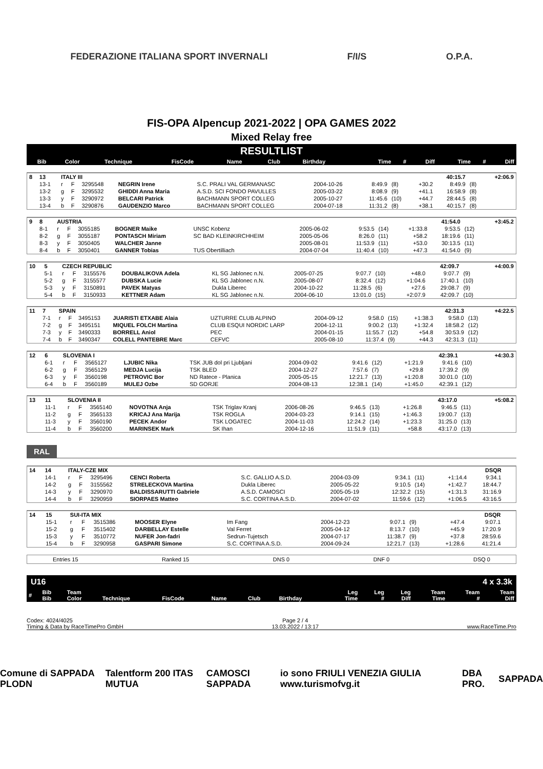FEDERAZIONE ITALIANA SPORT INVERNALI
F/I/S O.P.A.
FIS-OPA Alpencup 2021-2022 | OPA GAMES 2022
Mixed Relay free
RESULTLIST
| | Bib | Color | Technique | FisCode | Name | Club | Birthday | Time | # | Diff | Time | # | Diff |
| --- | --- | --- | --- | --- | --- | --- | --- | --- | --- | --- | --- | --- | --- |
| 8 | 13 | ITALY III | | | | | | | | | 40:15.7 | | +2:06.9 |
| | 13-1 | r | F | 3295548 | NEGRIN Irene | S.C. PRALI VAL GERMANASC | 2004-10-26 | 8:49.9 | (8) | +30.2 | 8:49.9 | (8) | |
| | 13-2 | g | F | 3295532 | GHIDDI Anna Maria | A.S.D. SCI FONDO PAVULLES | 2005-03-22 | 8:08.9 | (9) | +41.1 | 16:58.9 | (8) | |
| | 13-3 | y | F | 3290972 | BELCARI Patrick | BACHMANN SPORT COLLEG | 2005-10-27 | 11:45.6 | (10) | +44.7 | 28:44.5 | (8) | |
| | 13-4 | b | F | 3290876 | GAUDENZIO Marco | BACHMANN SPORT COLLEG | 2004-07-18 | 11:31.2 | (8) | +38.1 | 40:15.7 | (8) | |
| 9 | 8 | AUSTRIA | | | | | | | | | 41:54.0 | | +3:45.2 |
| | 8-1 | r | F | 3055185 | BOGNER Maike | UNSC Kobenz | 2005-06-02 | 9:53.5 | (14) | +1:33.8 | 9:53.5 | (12) | |
| | 8-2 | g | F | 3055187 | PONTASCH Miriam | SC BAD KLEINKIRCHHEIM | 2005-05-06 | 8:26.0 | (11) | +58.2 | 18:19.6 | (11) | |
| | 8-3 | y | F | 3050405 | WALCHER Janne | | 2005-08-01 | 11:53.9 | (11) | +53.0 | 30:13.5 | (11) | |
| | 8-4 | b | F | 3050401 | GANNER Tobias | TUS Obertilliach | 2004-07-04 | 11:40.4 | (10) | +47.3 | 41:54.0 | (9) | |
| 10 | 5 | CZECH REPUBLIC | | | | | | | | | 42:09.7 | | +4:00.9 |
| | 5-1 | r | F | 3155576 | DOUBALIKOVA Adela | KL SG Jablonec n.N. | 2005-07-25 | 9:07.7 | (10) | +48.0 | 9:07.7 | (9) | |
| | 5-2 | g | F | 3155577 | DUBSKA Lucie | KL SG Jablonec n.N. | 2005-08-07 | 8:32.4 | (12) | +1:04.6 | 17:40.1 | (10) | |
| | 5-3 | y | F | 3150891 | PAVEK Matyas | Dukla Liberec | 2004-10-22 | 11:28.5 | (6) | +27.6 | 29:08.7 | (9) | |
| | 5-4 | b | F | 3150933 | KETTNER Adam | KL SG Jablonec n.N. | 2004-06-10 | 13:01.0 | (15) | +2:07.9 | 42:09.7 | (10) | |
| 11 | 7 | SPAIN | | | | | | | | | 42:31.3 | | +4:22.5 |
| | 7-1 | r | F | 3495153 | JUARISTI ETXABE Alaia | UZTURRE CLUB ALPINO | 2004-09-12 | 9:58.0 | (15) | +1:38.3 | 9:58.0 | (13) | |
| | 7-2 | g | F | 3495151 | MIQUEL FOLCH Martina | CLUB ESQUI NORDIC LARP | 2004-12-11 | 9:00.2 | (13) | +1:32.4 | 18:58.2 | (12) | |
| | 7-3 | y | F | 3490333 | BORRELL Aniol | PEC | 2004-01-15 | 11:55.7 | (12) | +54.8 | 30:53.9 | (12) | |
| | 7-4 | b | F | 3490347 | COLELL PANTEBRE Marc | CEFVC | 2005-08-10 | 11:37.4 | (9) | +44.3 | 42:31.3 | (11) | |
| 12 | 6 | SLOVENIA I | | | | | | | | | 42:39.1 | | +4:30.3 |
| | 6-1 | r | F | 3565127 | LJUBIC Nika | TSK JUB dol pri Ljubljani | 2004-09-02 | 9:41.6 | (12) | +1:21.9 | 9:41.6 | (10) | |
| | 6-2 | g | F | 3565129 | MEDJA Lucija | TSK BLED | 2004-12-27 | 7:57.6 | (7) | +29.8 | 17:39.2 | (9) | |
| | 6-3 | y | F | 3560198 | PETROVIC Bor | ND Ratece - Planica | 2005-05-15 | 12:21.7 | (13) | +1:20.8 | 30:01.0 | (10) | |
| | 6-4 | b | F | 3560189 | MULEJ Ozbe | SD GORJE | 2004-08-13 | 12:38.1 | (14) | +1:45.0 | 42:39.1 | (12) | |
| 13 | 11 | SLOVENIA II | | | | | | | | | 43:17.0 | | +5:08.2 |
| | 11-1 | r | F | 3565140 | NOVOTNA Anja | TSK Triglav Kranj | 2006-08-26 | 9:46.5 | (13) | +1:26.8 | 9:46.5 | (11) | |
| | 11-2 | g | F | 3565133 | KRICAJ Ana Marija | TSK ROGLA | 2004-03-23 | 9:14.1 | (15) | +1:46.3 | 19:00.7 | (13) | |
| | 11-3 | y | F | 3560190 | PECEK Andor | TSK LOGATEC | 2004-11-03 | 12:24.2 | (14) | +1:23.3 | 31:25.0 | (13) | |
| | 11-4 | b | F | 3560200 | MARINSEK Mark | SK Ihan | 2004-12-16 | 11:51.9 | (11) | +58.8 | 43:17.0 | (13) | |
RAL
| 14 | 14 | ITALY-CZE MIX | | | | | | | | | DSQR | | |
| | 14-1 | r | F | 3295496 | CENCI Roberta | S.C. GALLIO A.S.D. | 2004-03-09 | 9:34.1 | (11) | +1:14.4 | 9:34.1 | | |
| | 14-2 | g | F | 3155562 | STRELECKOVA Martina | Dukla Liberec | 2005-05-22 | 9:10.5 | (14) | +1:42.7 | 18:44.7 | | |
| | 14-3 | y | F | 3290970 | BALDISSARUTTI Gabriele | A.S.D. CAMOSCI | 2005-05-19 | 12:32.2 | (15) | +1:31.3 | 31:16.9 | | |
| | 14-4 | b | F | 3290959 | SIORPAES Matteo | S.C. CORTINA A.S.D. | 2004-07-02 | 11:59.6 | (12) | +1:06.5 | 43:16.5 | | |
| 14 | 15 | SUI-ITA MIX | | | | | | | | | DSQR | | |
| | 15-1 | r | F | 3515386 | MOOSER Elyne | Im Fang | 2004-12-23 | 9:07.1 | (9) | +47.4 | 9:07.1 | | |
| | 15-2 | g | F | 3515402 | DARBELLAY Estelle | Val Ferret | 2005-04-12 | 8:13.7 | (10) | +45.9 | 17:20.9 | | |
| | 15-3 | y | F | 3510772 | NUFER Jon-fadri | Sedrun-Tujetsch | 2004-07-17 | 11:38.7 | (9) | +37.8 | 28:59.6 | | |
| | 15-4 | b | F | 3290958 | GASPARI Simone | S.C. CORTINA A.S.D. | 2004-09-24 | 12:21.7 | (13) | +1:28.6 | 41:21.4 | | |
Entries 15 Ranked 15 DNS 0 DNF 0 DSQ 0
U16 4 x 3.3k
| # | Bib Bib | Team Color | Technique | FisCode | Name | Club | Birthday | Leg Time | Leg # | Leg Diff | Team Time | Team # | Team Diff |
| --- | --- | --- | --- | --- | --- | --- | --- | --- | --- | --- | --- | --- | --- |
Codex: 4024/4025
Timing & Data by RaceTimePro GmbH
Page 2 / 4
13.03.2022 / 13:17
www.RaceTime.Pro
Comune di SAPPADA PLODN Talentform 200 ITAS MUTUA CAMOSCI SAPPADA io sono FRIULI VENEZIA GIULIA www.turismofvg.it DBA PRO. SAPPADA